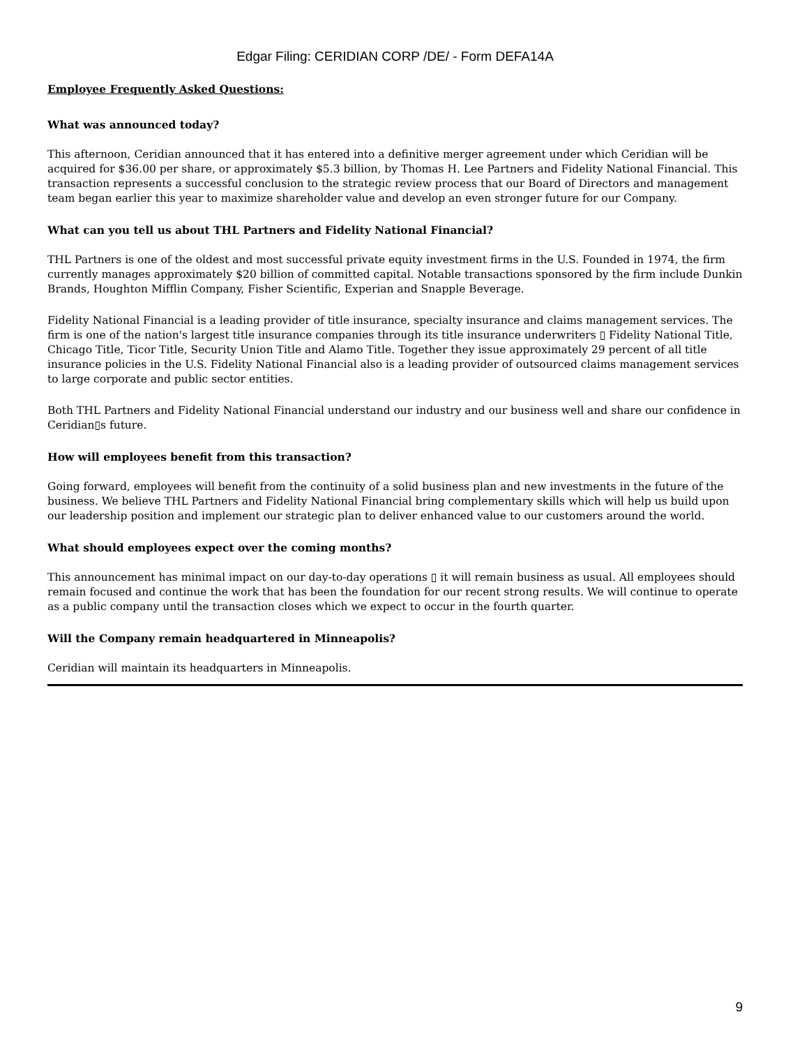Edgar Filing: CERIDIAN CORP /DE/ - Form DEFA14A
Employee Frequently Asked Questions:
What was announced today?
This afternoon, Ceridian announced that it has entered into a definitive merger agreement under which Ceridian will be acquired for $36.00 per share, or approximately $5.3 billion, by Thomas H. Lee Partners and Fidelity National Financial. This transaction represents a successful conclusion to the strategic review process that our Board of Directors and management team began earlier this year to maximize shareholder value and develop an even stronger future for our Company.
What can you tell us about THL Partners and Fidelity National Financial?
THL Partners is one of the oldest and most successful private equity investment firms in the U.S. Founded in 1974, the firm currently manages approximately $20 billion of committed capital. Notable transactions sponsored by the firm include Dunkin Brands, Houghton Mifflin Company, Fisher Scientific, Experian and Snapple Beverage.
Fidelity National Financial is a leading provider of title insurance, specialty insurance and claims management services. The firm is one of the nation's largest title insurance companies through its title insurance underwriters ▯ Fidelity National Title, Chicago Title, Ticor Title, Security Union Title and Alamo Title. Together they issue approximately 29 percent of all title insurance policies in the U.S. Fidelity National Financial also is a leading provider of outsourced claims management services to large corporate and public sector entities.
Both THL Partners and Fidelity National Financial understand our industry and our business well and share our confidence in Ceridian▯s future.
How will employees benefit from this transaction?
Going forward, employees will benefit from the continuity of a solid business plan and new investments in the future of the business. We believe THL Partners and Fidelity National Financial bring complementary skills which will help us build upon our leadership position and implement our strategic plan to deliver enhanced value to our customers around the world.
What should employees expect over the coming months?
This announcement has minimal impact on our day-to-day operations ▯ it will remain business as usual. All employees should remain focused and continue the work that has been the foundation for our recent strong results. We will continue to operate as a public company until the transaction closes which we expect to occur in the fourth quarter.
Will the Company remain headquartered in Minneapolis?
Ceridian will maintain its headquarters in Minneapolis.
9